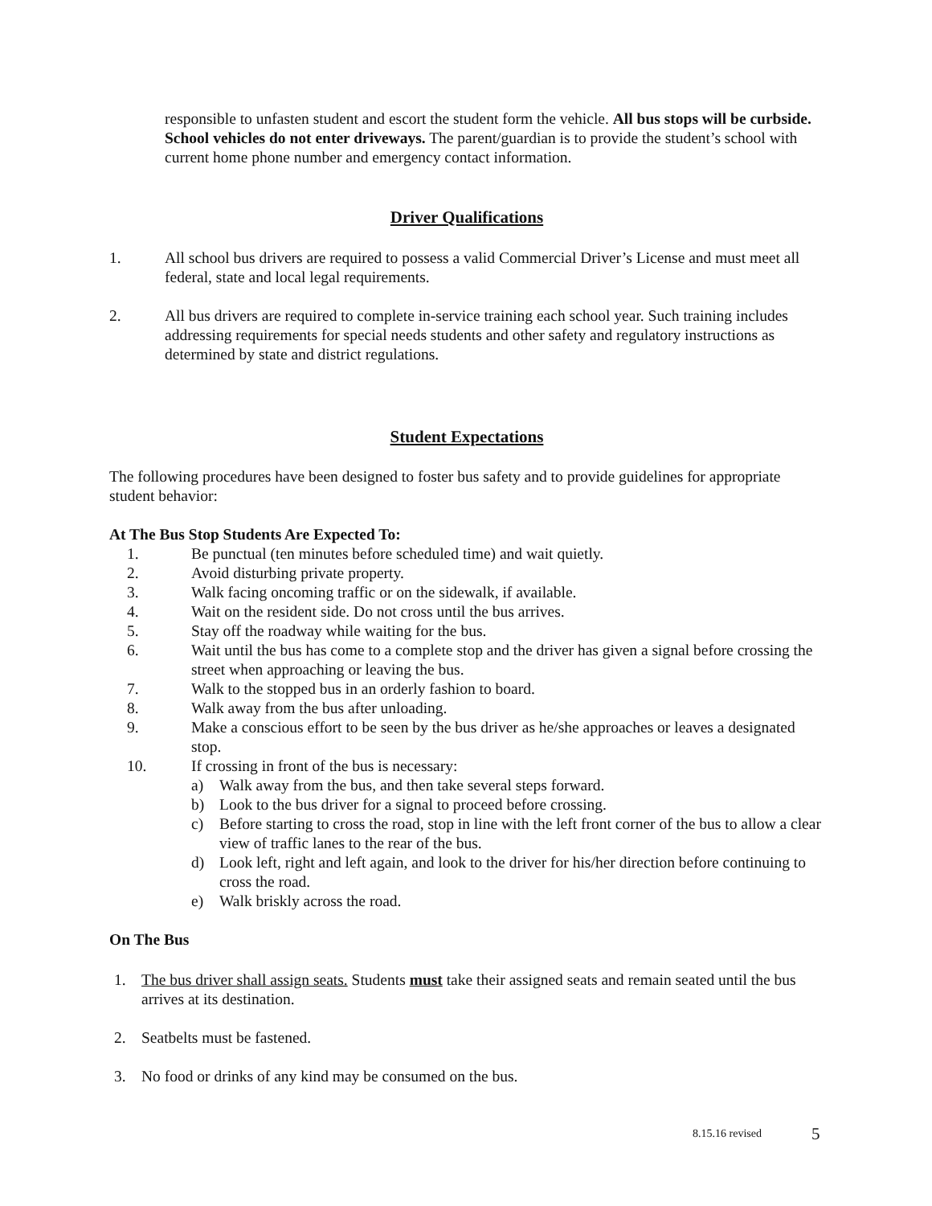responsible to unfasten student and escort the student form the vehicle. All bus stops will be curbside. School vehicles do not enter driveways. The parent/guardian is to provide the student’s school with current home phone number and emergency contact information.
Driver Qualifications
1. All school bus drivers are required to possess a valid Commercial Driver’s License and must meet all federal, state and local legal requirements.
2. All bus drivers are required to complete in-service training each school year. Such training includes addressing requirements for special needs students and other safety and regulatory instructions as determined by state and district regulations.
Student Expectations
The following procedures have been designed to foster bus safety and to provide guidelines for appropriate student behavior:
At The Bus Stop Students Are Expected To:
1. Be punctual (ten minutes before scheduled time) and wait quietly.
2. Avoid disturbing private property.
3. Walk facing oncoming traffic or on the sidewalk, if available.
4. Wait on the resident side. Do not cross until the bus arrives.
5. Stay off the roadway while waiting for the bus.
6. Wait until the bus has come to a complete stop and the driver has given a signal before crossing the street when approaching or leaving the bus.
7. Walk to the stopped bus in an orderly fashion to board.
8. Walk away from the bus after unloading.
9. Make a conscious effort to be seen by the bus driver as he/she approaches or leaves a designated stop.
10. If crossing in front of the bus is necessary:
a) Walk away from the bus, and then take several steps forward.
b) Look to the bus driver for a signal to proceed before crossing.
c) Before starting to cross the road, stop in line with the left front corner of the bus to allow a clear view of traffic lanes to the rear of the bus.
d) Look left, right and left again, and look to the driver for his/her direction before continuing to cross the road.
e) Walk briskly across the road.
On The Bus
1. The bus driver shall assign seats. Students must take their assigned seats and remain seated until the bus arrives at its destination.
2. Seatbelts must be fastened.
3. No food or drinks of any kind may be consumed on the bus.
8.15.16 revised 5